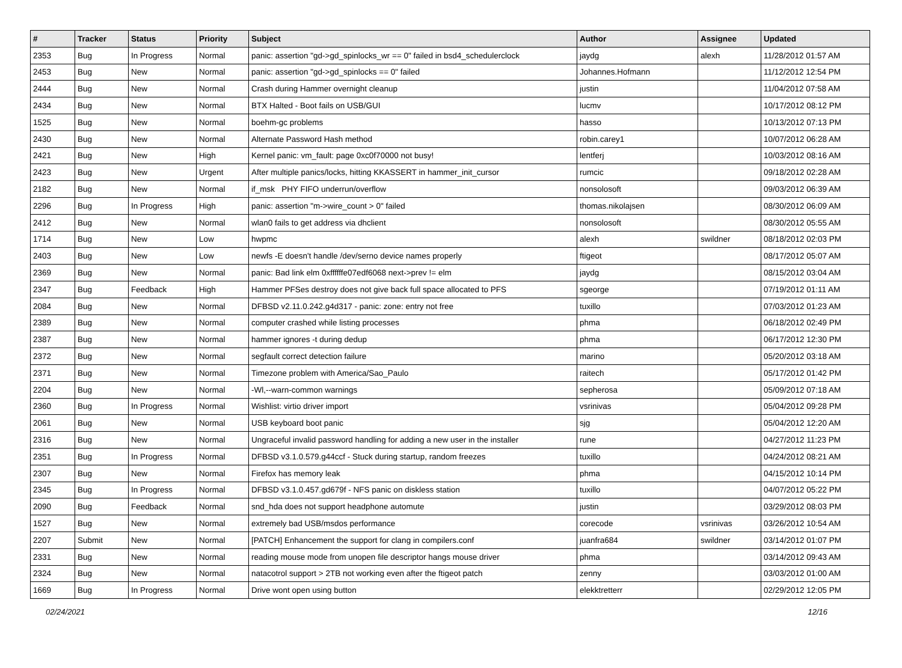| # | Tracker | Status | Priority | Subject | Author | Assignee | Updated |
| --- | --- | --- | --- | --- | --- | --- | --- |
| 2353 | Bug | In Progress | Normal | panic: assertion "gd->gd_spinlocks_wr == 0" failed in bsd4_schedulerclock | jaydg | alexh | 11/28/2012 01:57 AM |
| 2453 | Bug | New | Normal | panic: assertion "gd->gd_spinlocks == 0" failed | Johannes.Hofmann | | 11/12/2012 12:54 PM |
| 2444 | Bug | New | Normal | Crash during Hammer overnight cleanup | justin | | 11/04/2012 07:58 AM |
| 2434 | Bug | New | Normal | BTX Halted - Boot fails on USB/GUI | lucmv | | 10/17/2012 08:12 PM |
| 1525 | Bug | New | Normal | boehm-gc problems | hasso | | 10/13/2012 07:13 PM |
| 2430 | Bug | New | Normal | Alternate Password Hash method | robin.carey1 | | 10/07/2012 06:28 AM |
| 2421 | Bug | New | High | Kernel panic: vm_fault: page 0xc0f70000 not busy! | lentferj | | 10/03/2012 08:16 AM |
| 2423 | Bug | New | Urgent | After multiple panics/locks, hitting KKASSERT in hammer_init_cursor | rumcic | | 09/18/2012 02:28 AM |
| 2182 | Bug | New | Normal | if_msk PHY FIFO underrun/overflow | nonsolosoft | | 09/03/2012 06:39 AM |
| 2296 | Bug | In Progress | High | panic: assertion "m->wire_count > 0" failed | thomas.nikolajsen | | 08/30/2012 06:09 AM |
| 2412 | Bug | New | Normal | wlan0 fails to get address via dhclient | nonsolosoft | | 08/30/2012 05:55 AM |
| 1714 | Bug | New | Low | hwpmc | alexh | swildner | 08/18/2012 02:03 PM |
| 2403 | Bug | New | Low | newfs -E doesn't handle /dev/serno device names properly | ftigeot | | 08/17/2012 05:07 AM |
| 2369 | Bug | New | Normal | panic: Bad link elm 0xffffffe07edf6068 next->prev != elm | jaydg | | 08/15/2012 03:04 AM |
| 2347 | Bug | Feedback | High | Hammer PFSes destroy does not give back full space allocated to PFS | sgeorge | | 07/19/2012 01:11 AM |
| 2084 | Bug | New | Normal | DFBSD v2.11.0.242.g4d317 - panic: zone: entry not free | tuxillo | | 07/03/2012 01:23 AM |
| 2389 | Bug | New | Normal | computer crashed while listing processes | phma | | 06/18/2012 02:49 PM |
| 2387 | Bug | New | Normal | hammer ignores -t during dedup | phma | | 06/17/2012 12:30 PM |
| 2372 | Bug | New | Normal | segfault correct detection failure | marino | | 05/20/2012 03:18 AM |
| 2371 | Bug | New | Normal | Timezone problem with America/Sao_Paulo | raitech | | 05/17/2012 01:42 PM |
| 2204 | Bug | New | Normal | -Wl,--warn-common warnings | sepherosa | | 05/09/2012 07:18 AM |
| 2360 | Bug | In Progress | Normal | Wishlist: virtio driver import | vsrinivas | | 05/04/2012 09:28 PM |
| 2061 | Bug | New | Normal | USB keyboard boot panic | sjg | | 05/04/2012 12:20 AM |
| 2316 | Bug | New | Normal | Ungraceful invalid password handling for adding a new user in the installer | rune | | 04/27/2012 11:23 PM |
| 2351 | Bug | In Progress | Normal | DFBSD v3.1.0.579.g44ccf - Stuck during startup, random freezes | tuxillo | | 04/24/2012 08:21 AM |
| 2307 | Bug | New | Normal | Firefox has memory leak | phma | | 04/15/2012 10:14 PM |
| 2345 | Bug | In Progress | Normal | DFBSD v3.1.0.457.gd679f - NFS panic on diskless station | tuxillo | | 04/07/2012 05:22 PM |
| 2090 | Bug | Feedback | Normal | snd_hda does not support headphone automute | justin | | 03/29/2012 08:03 PM |
| 1527 | Bug | New | Normal | extremely bad USB/msdos performance | corecode | vsrinivas | 03/26/2012 10:54 AM |
| 2207 | Submit | New | Normal | [PATCH] Enhancement the support for clang in compilers.conf | juanfra684 | swildner | 03/14/2012 01:07 PM |
| 2331 | Bug | New | Normal | reading mouse mode from unopen file descriptor hangs mouse driver | phma | | 03/14/2012 09:43 AM |
| 2324 | Bug | New | Normal | natacotrol support > 2TB not working even after the ftigeot patch | zenny | | 03/03/2012 01:00 AM |
| 1669 | Bug | In Progress | Normal | Drive wont open using button | elekktretterr | | 02/29/2012 12:05 PM |
02/24/2021 12/16